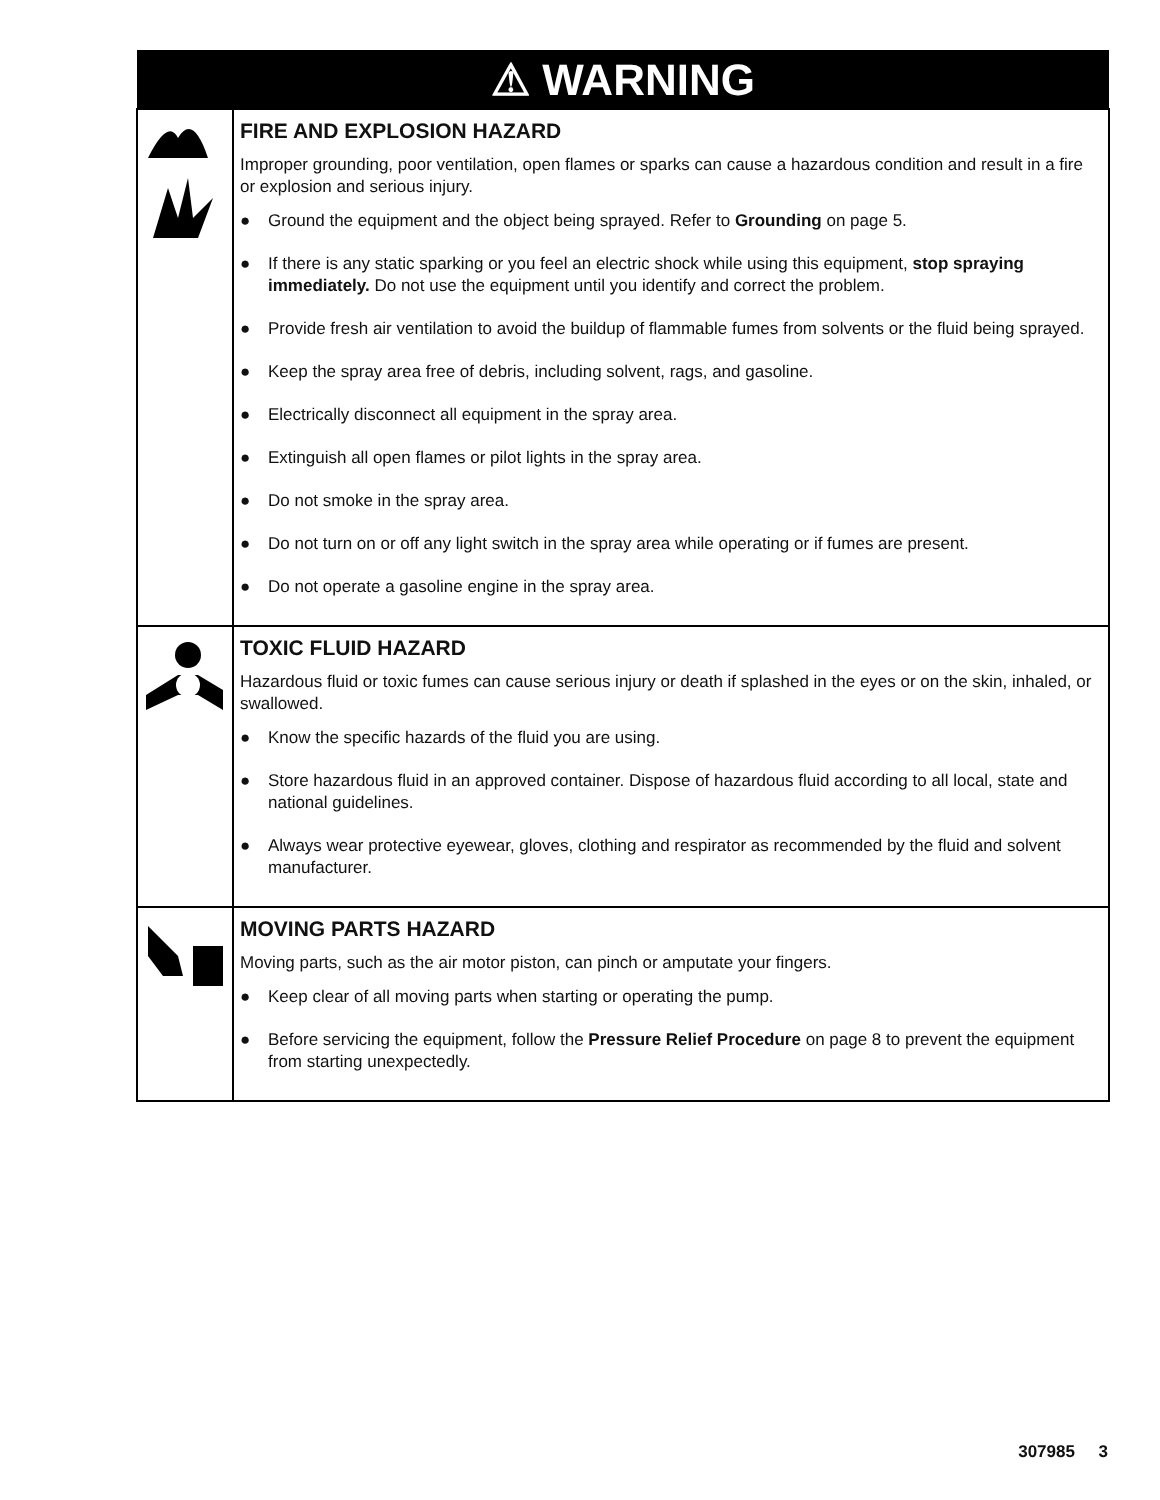| ⚠ WARNING | |
| --- | --- |
| | FIRE AND EXPLOSION HAZARD Improper grounding, poor ventilation, open flames or sparks can cause a hazardous condition and result in a fire or explosion and serious injury. ● Ground the equipment and the object being sprayed. Refer to Grounding on page 5. ● If there is any static sparking or you feel an electric shock while using this equipment, stop spraying immediately. Do not use the equipment until you identify and correct the problem. ● Provide fresh air ventilation to avoid the buildup of flammable fumes from solvents or the fluid being sprayed. ● Keep the spray area free of debris, including solvent, rags, and gasoline. ● Electrically disconnect all equipment in the spray area. ● Extinguish all open flames or pilot lights in the spray area. ● Do not smoke in the spray area. ● Do not turn on or off any light switch in the spray area while operating or if fumes are present. ● Do not operate a gasoline engine in the spray area. |
| | TOXIC FLUID HAZARD Hazardous fluid or toxic fumes can cause serious injury or death if splashed in the eyes or on the skin, inhaled, or swallowed. ● Know the specific hazards of the fluid you are using. ● Store hazardous fluid in an approved container. Dispose of hazardous fluid according to all local, state and national guidelines. ● Always wear protective eyewear, gloves, clothing and respirator as recommended by the fluid and solvent manufacturer. |
| | MOVING PARTS HAZARD Moving parts, such as the air motor piston, can pinch or amputate your fingers. ● Keep clear of all moving parts when starting or operating the pump. ● Before servicing the equipment, follow the Pressure Relief Procedure on page 8 to prevent the equipment from starting unexpectedly. |
307985 3